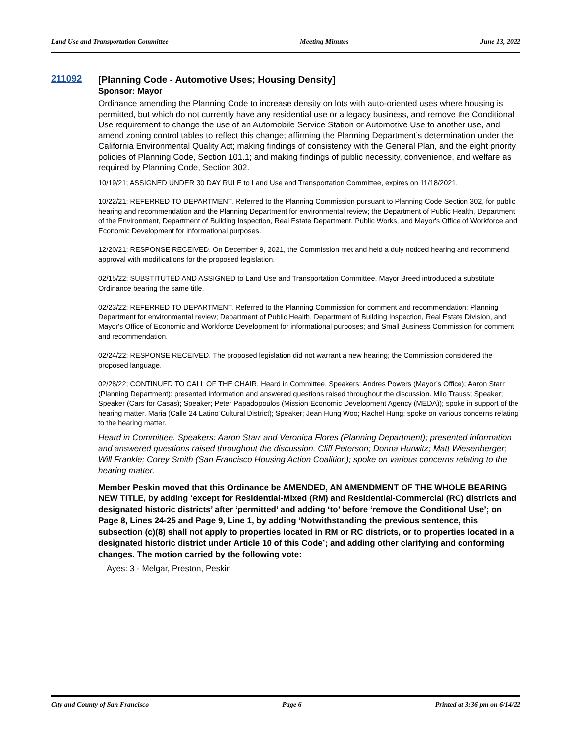Land Use and Transportation Committee Meeting Minutes June 13, 2022
211092 [Planning Code - Automotive Uses; Housing Density]
Sponsor: Mayor
Ordinance amending the Planning Code to increase density on lots with auto-oriented uses where housing is permitted, but which do not currently have any residential use or a legacy business, and remove the Conditional Use requirement to change the use of an Automobile Service Station or Automotive Use to another use, and amend zoning control tables to reflect this change; affirming the Planning Department’s determination under the California Environmental Quality Act; making findings of consistency with the General Plan, and the eight priority policies of Planning Code, Section 101.1; and making findings of public necessity, convenience, and welfare as required by Planning Code, Section 302.
10/19/21; ASSIGNED UNDER 30 DAY RULE to Land Use and Transportation Committee, expires on 11/18/2021.
10/22/21; REFERRED TO DEPARTMENT. Referred to the Planning Commission pursuant to Planning Code Section 302, for public hearing and recommendation and the Planning Department for environmental review; the Department of Public Health, Department of the Environment, Department of Building Inspection, Real Estate Department, Public Works, and Mayor's Office of Workforce and Economic Development for informational purposes.
12/20/21; RESPONSE RECEIVED. On December 9, 2021, the Commission met and held a duly noticed hearing and recommend approval with modifications for the proposed legislation.
02/15/22; SUBSTITUTED AND ASSIGNED to Land Use and Transportation Committee. Mayor Breed introduced a substitute Ordinance bearing the same title.
02/23/22; REFERRED TO DEPARTMENT. Referred to the Planning Commission for comment and recommendation; Planning Department for environmental review; Department of Public Health, Department of Building Inspection, Real Estate Division, and Mayor's Office of Economic and Workforce Development for informational purposes; and Small Business Commission for comment and recommendation.
02/24/22; RESPONSE RECEIVED. The proposed legislation did not warrant a new hearing; the Commission considered the proposed language.
02/28/22; CONTINUED TO CALL OF THE CHAIR. Heard in Committee. Speakers: Andres Powers (Mayor’s Office); Aaron Starr (Planning Department); presented information and answered questions raised throughout the discussion. Milo Trauss; Speaker; Speaker (Cars for Casas); Speaker; Peter Papadopoulos (Mission Economic Development Agency (MEDA)); spoke in support of the hearing matter. Maria (Calle 24 Latino Cultural District); Speaker; Jean Hung Woo; Rachel Hung; spoke on various concerns relating to the hearing matter.
Heard in Committee. Speakers: Aaron Starr and Veronica Flores (Planning Department); presented information and answered questions raised throughout the discussion. Cliff Peterson; Donna Hurwitz; Matt Wiesenberger; Will Frankle; Corey Smith (San Francisco Housing Action Coalition); spoke on various concerns relating to the hearing matter.
Member Peskin moved that this Ordinance be AMENDED, AN AMENDMENT OF THE WHOLE BEARING NEW TITLE, by adding ‘except for Residential-Mixed (RM) and Residential-Commercial (RC) districts and designated historic districts’ after ‘permitted’ and adding ‘to’ before ‘remove the Conditional Use’; on Page 8, Lines 24-25 and Page 9, Line 1, by adding ‘Notwithstanding the previous sentence, this subsection (c)(8) shall not apply to properties located in RM or RC districts, or to properties located in a designated historic district under Article 10 of this Code’; and adding other clarifying and conforming changes. The motion carried by the following vote:
Ayes: 3 - Melgar, Preston, Peskin
City and County of San Francisco Page 6 Printed at 3:36 pm on 6/14/22